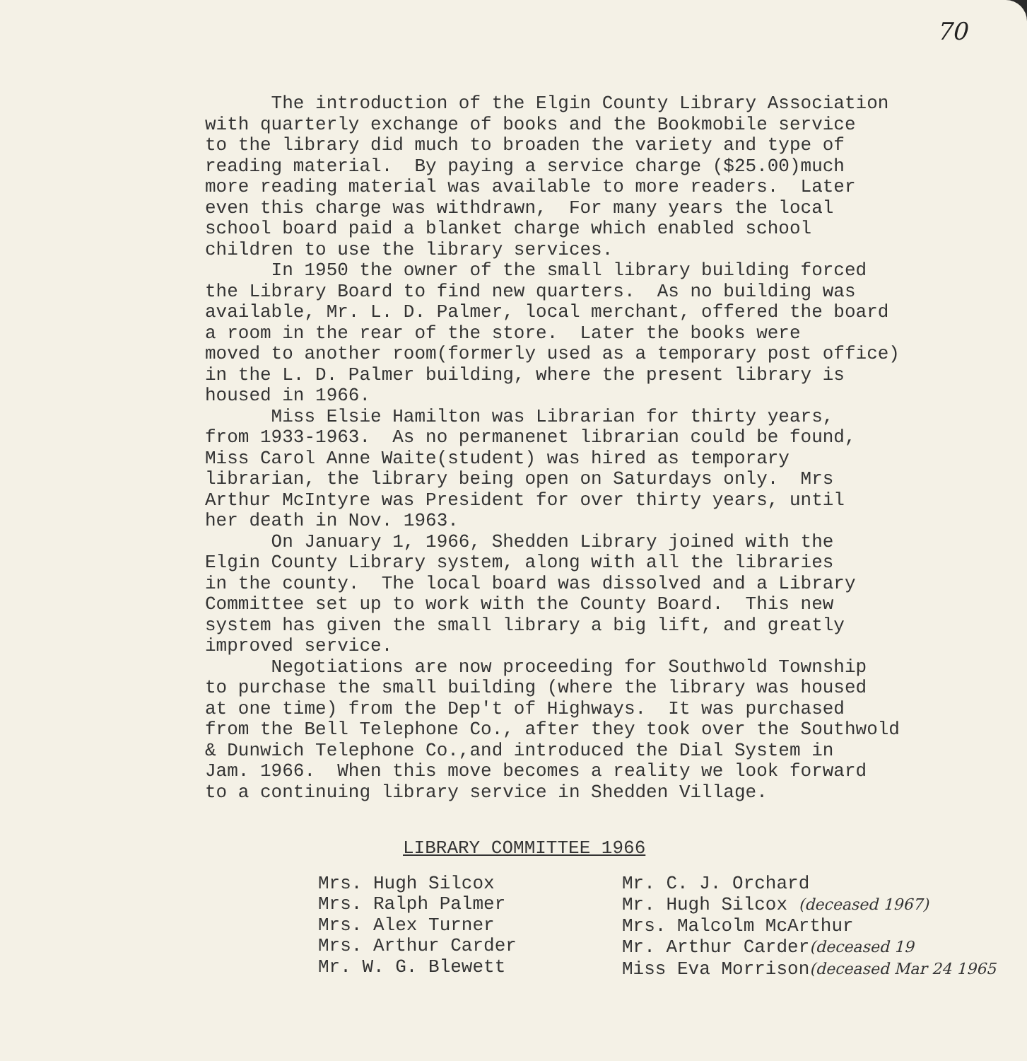70
The introduction of the Elgin County Library Association with quarterly exchange of books and the Bookmobile service to the library did much to broaden the variety and type of reading material. By paying a service charge ($25.00)much more reading material was available to more readers. Later even this charge was withdrawn, For many years the local school board paid a blanket charge which enabled school children to use the library services. In 1950 the owner of the small library building forced the Library Board to find new quarters. As no building was available, Mr. L. D. Palmer, local merchant, offered the board a room in the rear of the store. Later the books were moved to another room(formerly used as a temporary post office) in the L. D. Palmer building, where the present library is housed in 1966. Miss Elsie Hamilton was Librarian for thirty years, from 1933-1963. As no permanenet librarian could be found, Miss Carol Anne Waite(student) was hired as temporary librarian, the library being open on Saturdays only. Mrs Arthur McIntyre was President for over thirty years, until her death in Nov. 1963. On January 1, 1966, Shedden Library joined with the Elgin County Library system, along with all the libraries in the county. The local board was dissolved and a Library Committee set up to work with the County Board. This new system has given the small library a big lift, and greatly improved service. Negotiations are now proceeding for Southwold Township to purchase the small building (where the library was housed at one time) from the Dep't of Highways. It was purchased from the Bell Telephone Co., after they took over the Southwold & Dunwich Telephone Co.,and introduced the Dial System in Jam. 1966. When this move becomes a reality we look forward to a continuing library service in Shedden Village.
LIBRARY COMMITTEE 1966
Mrs. Hugh Silcox Mrs. Ralph Palmer Mrs. Alex Turner Mrs. Arthur Carder Mr. W. G. Blewett
Mr. C. J. Orchard Mr. Hugh Silcox (deceased 1967) Mrs. Malcolm McArthur Mr. Arthur Carder(deceased 19 Miss Eva Morrison(deceased Mar 24 1965